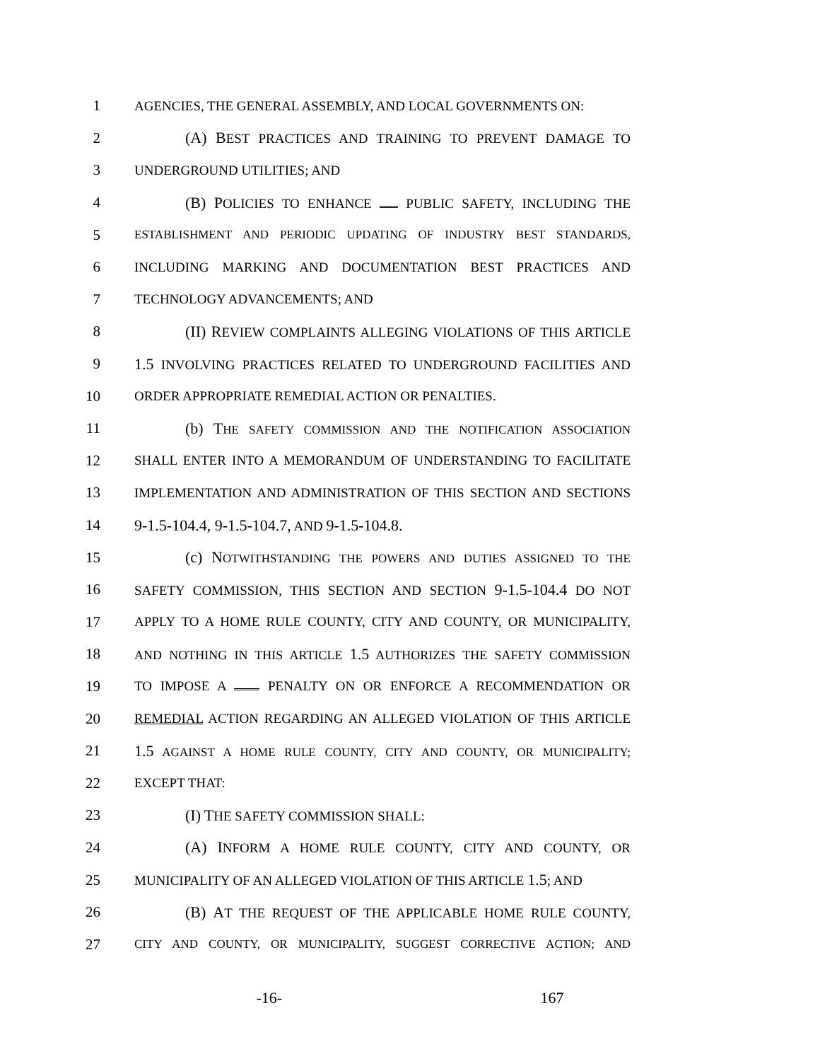1 AGENCIES, THE GENERAL ASSEMBLY, AND LOCAL GOVERNMENTS ON:
2 (A) BEST PRACTICES AND TRAINING TO PREVENT DAMAGE TO
3 UNDERGROUND UTILITIES; AND
4 (B) POLICIES TO ENHANCE PUBLIC SAFETY, INCLUDING THE
5 ESTABLISHMENT AND PERIODIC UPDATING OF INDUSTRY BEST STANDARDS,
6 INCLUDING MARKING AND DOCUMENTATION BEST PRACTICES AND
7 TECHNOLOGY ADVANCEMENTS; AND
8 (II) REVIEW COMPLAINTS ALLEGING VIOLATIONS OF THIS ARTICLE
9 1.5 INVOLVING PRACTICES RELATED TO UNDERGROUND FACILITIES AND
10 ORDER APPROPRIATE REMEDIAL ACTION OR PENALTIES.
11 (b) THE SAFETY COMMISSION AND THE NOTIFICATION ASSOCIATION
12 SHALL ENTER INTO A MEMORANDUM OF UNDERSTANDING TO FACILITATE
13 IMPLEMENTATION AND ADMINISTRATION OF THIS SECTION AND SECTIONS
14 9-1.5-104.4, 9-1.5-104.7, AND 9-1.5-104.8.
15 (c) NOTWITHSTANDING THE POWERS AND DUTIES ASSIGNED TO THE
16 SAFETY COMMISSION, THIS SECTION AND SECTION 9-1.5-104.4 DO NOT
17 APPLY TO A HOME RULE COUNTY, CITY AND COUNTY, OR MUNICIPALITY,
18 AND NOTHING IN THIS ARTICLE 1.5 AUTHORIZES THE SAFETY COMMISSION
19 TO IMPOSE A PENALTY ON OR ENFORCE A RECOMMENDATION OR
20 REMEDIAL ACTION REGARDING AN ALLEGED VIOLATION OF THIS ARTICLE
21 1.5 AGAINST A HOME RULE COUNTY, CITY AND COUNTY, OR MUNICIPALITY;
22 EXCEPT THAT:
23 (I) THE SAFETY COMMISSION SHALL:
24 (A) INFORM A HOME RULE COUNTY, CITY AND COUNTY, OR
25 MUNICIPALITY OF AN ALLEGED VIOLATION OF THIS ARTICLE 1.5; AND
26 (B) AT THE REQUEST OF THE APPLICABLE HOME RULE COUNTY,
27 CITY AND COUNTY, OR MUNICIPALITY, SUGGEST CORRECTIVE ACTION; AND
-16- 167